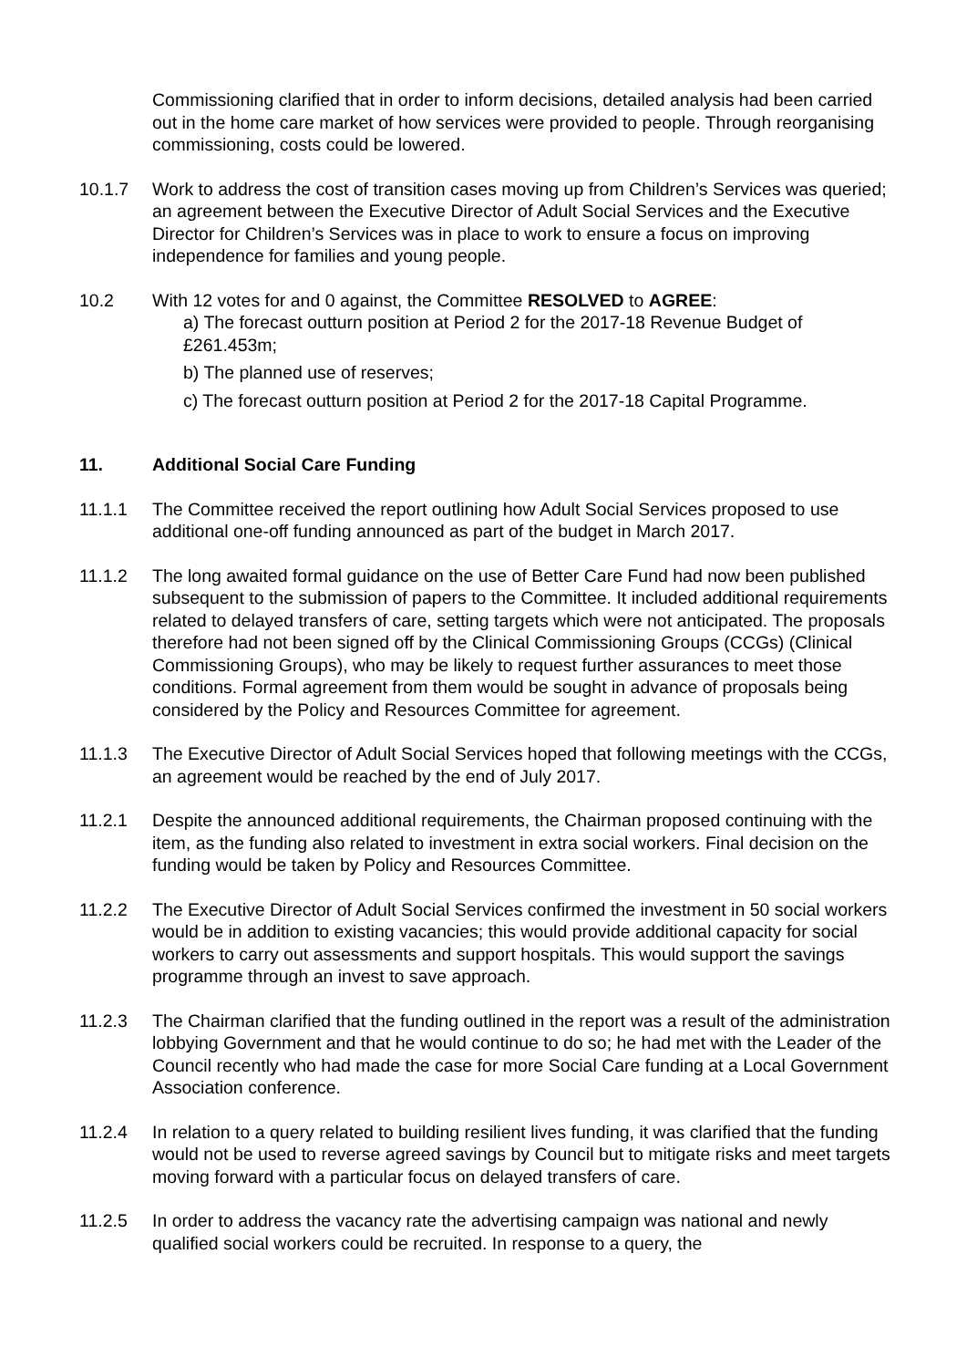Commissioning clarified that in order to inform decisions, detailed analysis had been carried out in the home care market of how services were provided to people. Through reorganising commissioning, costs could be lowered.
10.1.7 Work to address the cost of transition cases moving up from Children’s Services was queried; an agreement between the Executive Director of Adult Social Services and the Executive Director for Children’s Services was in place to work to ensure a focus on improving independence for families and young people.
10.2 With 12 votes for and 0 against, the Committee RESOLVED to AGREE:
a) The forecast outturn position at Period 2 for the 2017-18 Revenue Budget of £261.453m;
b) The planned use of reserves;
c) The forecast outturn position at Period 2 for the 2017-18 Capital Programme.
11. Additional Social Care Funding
11.1.1 The Committee received the report outlining how Adult Social Services proposed to use additional one-off funding announced as part of the budget in March 2017.
11.1.2 The long awaited formal guidance on the use of Better Care Fund had now been published subsequent to the submission of papers to the Committee. It included additional requirements related to delayed transfers of care, setting targets which were not anticipated. The proposals therefore had not been signed off by the Clinical Commissioning Groups (CCGs) (Clinical Commissioning Groups), who may be likely to request further assurances to meet those conditions. Formal agreement from them would be sought in advance of proposals being considered by the Policy and Resources Committee for agreement.
11.1.3 The Executive Director of Adult Social Services hoped that following meetings with the CCGs, an agreement would be reached by the end of July 2017.
11.2.1 Despite the announced additional requirements, the Chairman proposed continuing with the item, as the funding also related to investment in extra social workers. Final decision on the funding would be taken by Policy and Resources Committee.
11.2.2 The Executive Director of Adult Social Services confirmed the investment in 50 social workers would be in addition to existing vacancies; this would provide additional capacity for social workers to carry out assessments and support hospitals. This would support the savings programme through an invest to save approach.
11.2.3 The Chairman clarified that the funding outlined in the report was a result of the administration lobbying Government and that he would continue to do so; he had met with the Leader of the Council recently who had made the case for more Social Care funding at a Local Government Association conference.
11.2.4 In relation to a query related to building resilient lives funding, it was clarified that the funding would not be used to reverse agreed savings by Council but to mitigate risks and meet targets moving forward with a particular focus on delayed transfers of care.
11.2.5 In order to address the vacancy rate the advertising campaign was national and newly qualified social workers could be recruited. In response to a query, the